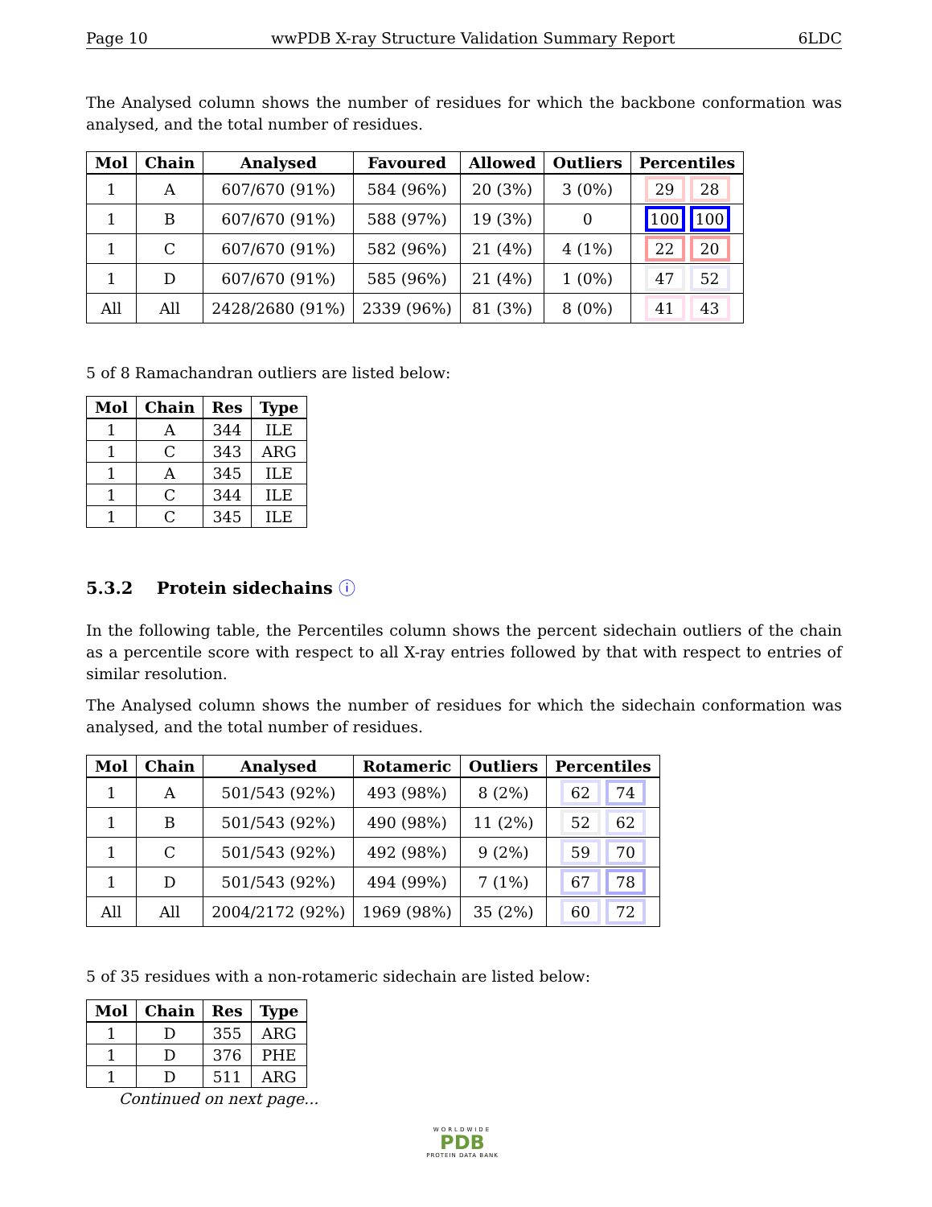Page 10 wwPDB X-ray Structure Validation Summary Report 6LDC
The Analysed column shows the number of residues for which the backbone conformation was analysed, and the total number of residues.
| Mol | Chain | Analysed | Favoured | Allowed | Outliers | Percentiles |
| --- | --- | --- | --- | --- | --- | --- |
| 1 | A | 607/670 (91%) | 584 (96%) | 20 (3%) | 3 (0%) | 29 28 |
| 1 | B | 607/670 (91%) | 588 (97%) | 19 (3%) | 0 | 100 100 |
| 1 | C | 607/670 (91%) | 582 (96%) | 21 (4%) | 4 (1%) | 22 20 |
| 1 | D | 607/670 (91%) | 585 (96%) | 21 (4%) | 1 (0%) | 47 52 |
| All | All | 2428/2680 (91%) | 2339 (96%) | 81 (3%) | 8 (0%) | 41 43 |
5 of 8 Ramachandran outliers are listed below:
| Mol | Chain | Res | Type |
| --- | --- | --- | --- |
| 1 | A | 344 | ILE |
| 1 | C | 343 | ARG |
| 1 | A | 345 | ILE |
| 1 | C | 344 | ILE |
| 1 | C | 345 | ILE |
5.3.2 Protein sidechains ⓘ
In the following table, the Percentiles column shows the percent sidechain outliers of the chain as a percentile score with respect to all X-ray entries followed by that with respect to entries of similar resolution.
The Analysed column shows the number of residues for which the sidechain conformation was analysed, and the total number of residues.
| Mol | Chain | Analysed | Rotameric | Outliers | Percentiles |
| --- | --- | --- | --- | --- | --- |
| 1 | A | 501/543 (92%) | 493 (98%) | 8 (2%) | 62 74 |
| 1 | B | 501/543 (92%) | 490 (98%) | 11 (2%) | 52 62 |
| 1 | C | 501/543 (92%) | 492 (98%) | 9 (2%) | 59 70 |
| 1 | D | 501/543 (92%) | 494 (99%) | 7 (1%) | 67 78 |
| All | All | 2004/2172 (92%) | 1969 (98%) | 35 (2%) | 60 72 |
5 of 35 residues with a non-rotameric sidechain are listed below:
| Mol | Chain | Res | Type |
| --- | --- | --- | --- |
| 1 | D | 355 | ARG |
| 1 | D | 376 | PHE |
| 1 | D | 511 | ARG |
Continued on next page...
WORLDWIDE
PDB
PROTEIN DATA BANK